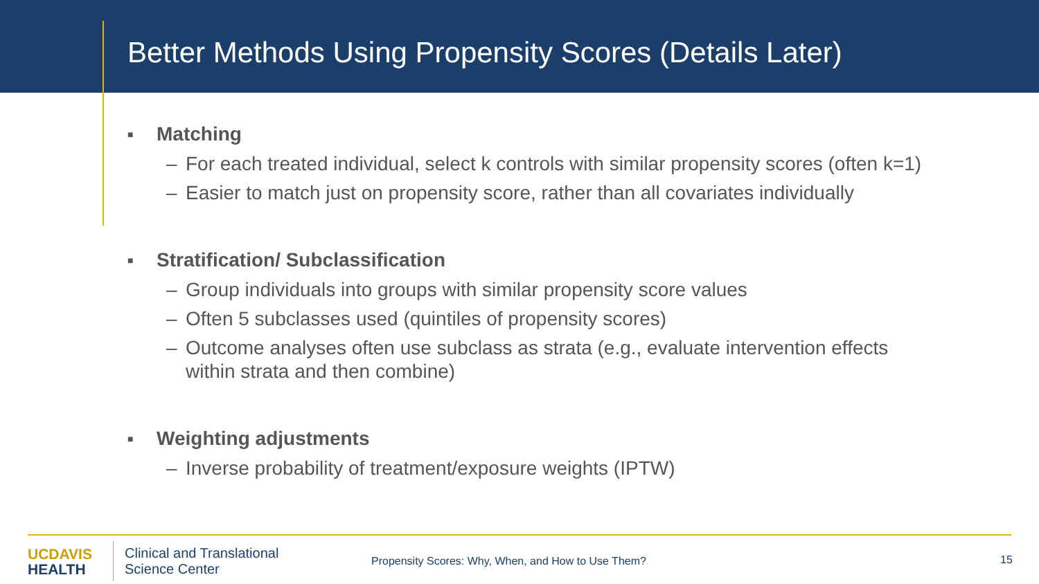Better Methods Using Propensity Scores (Details Later)
■ Matching
– For each treated individual, select k controls with similar propensity scores (often k=1)
– Easier to match just on propensity score, rather than all covariates individually
■ Stratification/ Subclassification
– Group individuals into groups with similar propensity score values
– Often 5 subclasses used (quintiles of propensity scores)
– Outcome analyses often use subclass as strata (e.g., evaluate intervention effects within strata and then combine)
■ Weighting adjustments
– Inverse probability of treatment/exposure weights (IPTW)
UC DAVIS
HEALTH
Clinical and Translational
Science Center
Propensity Scores: Why, When, and How to Use Them?
15